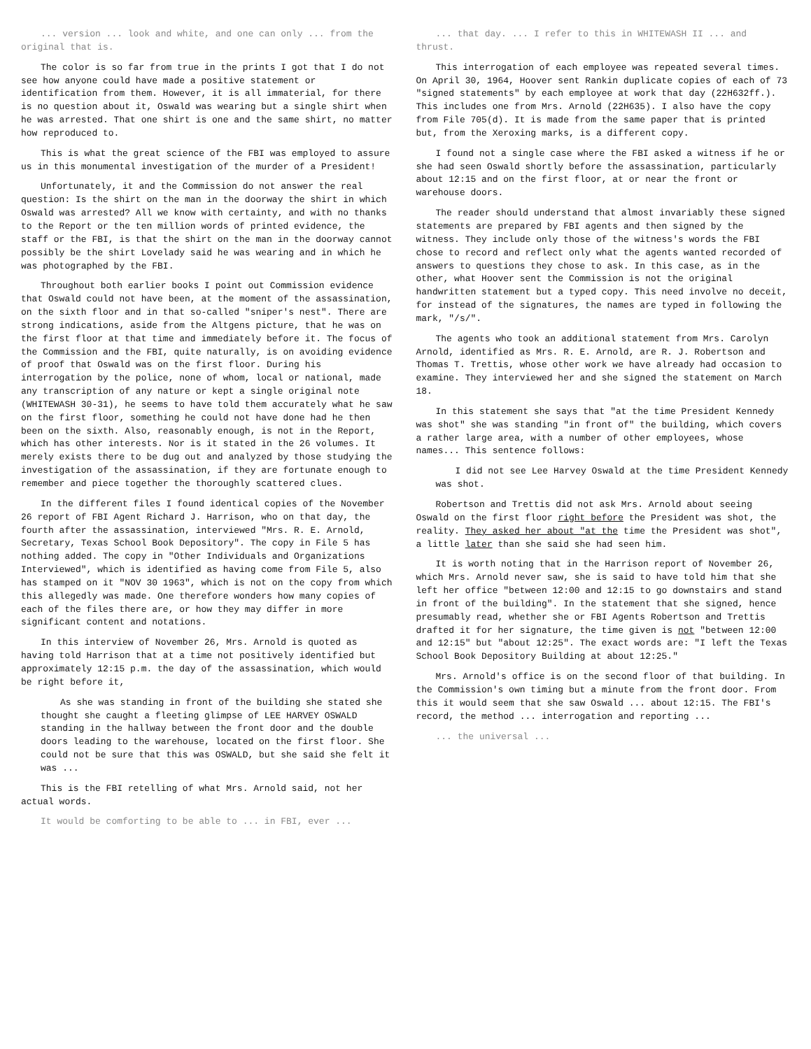... version ... look and white, and one can only ... from the original that is.
The color is so far from true in the prints I got that I do not see how anyone could have made a positive statement or identification from them. However, it is all immaterial, for there is no question about it, Oswald was wearing but a single shirt when he was arrested. That one shirt is one and the same shirt, no matter how reproduced to.
This is what the great science of the FBI was employed to assure us in this monumental investigation of the murder of a President!
Unfortunately, it and the Commission do not answer the real question: Is the shirt on the man in the doorway the shirt in which Oswald was arrested? All we know with certainty, and with no thanks to the Report or the ten million words of printed evidence, the staff or the FBI, is that the shirt on the man in the doorway cannot possibly be the shirt Lovelady said he was wearing and in which he was photographed by the FBI.
Throughout both earlier books I point out Commission evidence that Oswald could not have been, at the moment of the assassination, on the sixth floor and in that so-called "sniper's nest". There are strong indications, aside from the Altgens picture, that he was on the first floor at that time and immediately before it. The focus of the Commission and the FBI, quite naturally, is on avoiding evidence of proof that Oswald was on the first floor. During his interrogation by the police, none of whom, local or national, made any transcription of any nature or kept a single original note (WHITEWASH 30-31), he seems to have told them accurately what he saw on the first floor, something he could not have done had he then been on the sixth. Also, reasonably enough, is not in the Report, which has other interests. Nor is it stated in the 26 volumes. It merely exists there to be dug out and analyzed by those studying the investigation of the assassination, if they are fortunate enough to remember and piece together the thoroughly scattered clues.
In the different files I found identical copies of the November 26 report of FBI Agent Richard J. Harrison, who on that day, the fourth after the assassination, interviewed "Mrs. R. E. Arnold, Secretary, Texas School Book Depository". The copy in File 5 has nothing added. The copy in "Other Individuals and Organizations Interviewed", which is identified as having come from File 5, also has stamped on it "NOV 30 1963", which is not on the copy from which this allegedly was made. One therefore wonders how many copies of each of the files there are, or how they may differ in more significant content and notations.
In this interview of November 26, Mrs. Arnold is quoted as having told Harrison that at a time not positively identified but approximately 12:15 p.m. the day of the assassination, which would be right before it,
As she was standing in front of the building she stated she thought she caught a fleeting glimpse of LEE HARVEY OSWALD standing in the hallway between the front door and the double doors leading to the warehouse, located on the first floor. She could not be sure that this was OSWALD, but she said she felt it was ...
This is the FBI retelling of what Mrs. Arnold said, not her actual words.
It would be comforting to be able to ... in FBI, ever ...
... that day. ... I refer to this in WHITEWASH II ... and thrust.
This interrogation of each employee was repeated several times. On April 30, 1964, Hoover sent Rankin duplicate copies of each of 73 "signed statements" by each employee at work that day (22H632ff.). This includes one from Mrs. Arnold (22H635). I also have the copy from File 705(d). It is made from the same paper that is printed but, from the Xeroxing marks, is a different copy.
I found not a single case where the FBI asked a witness if he or she had seen Oswald shortly before the assassination, particularly about 12:15 and on the first floor, at or near the front or warehouse doors.
The reader should understand that almost invariably these signed statements are prepared by FBI agents and then signed by the witness. They include only those of the witness's words the FBI chose to record and reflect only what the agents wanted recorded of answers to questions they chose to ask. In this case, as in the other, what Hoover sent the Commission is not the original handwritten statement but a typed copy. This need involve no deceit, for instead of the signatures, the names are typed in following the mark, "/s/".
The agents who took an additional statement from Mrs. Carolyn Arnold, identified as Mrs. R. E. Arnold, are R. J. Robertson and Thomas T. Trettis, whose other work we have already had occasion to examine. They interviewed her and she signed the statement on March 18.
In this statement she says that "at the time President Kennedy was shot" she was standing "in front of" the building, which covers a rather large area, with a number of other employees, whose names... This sentence follows:
I did not see Lee Harvey Oswald at the time President Kennedy was shot.
Robertson and Trettis did not ask Mrs. Arnold about seeing Oswald on the first floor right before the President was shot, the reality. They asked her about "at the time the President was shot", a little later than she said she had seen him.
It is worth noting that in the Harrison report of November 26, which Mrs. Arnold never saw, she is said to have told him that she left her office "between 12:00 and 12:15 to go downstairs and stand in front of the building". In the statement that she signed, hence presumably read, whether she or FBI Agents Robertson and Trettis drafted it for her signature, the time given is not "between 12:00 and 12:15" but "about 12:25". The exact words are: "I left the Texas School Book Depository Building at about 12:25."
Mrs. Arnold's office is on the second floor of that building. In the Commission's own timing but a minute from the front door. From this it would seem that she saw Oswald ... about 12:15. The FBI's record, the method ... interrogation and reporting ...
... the universal ...